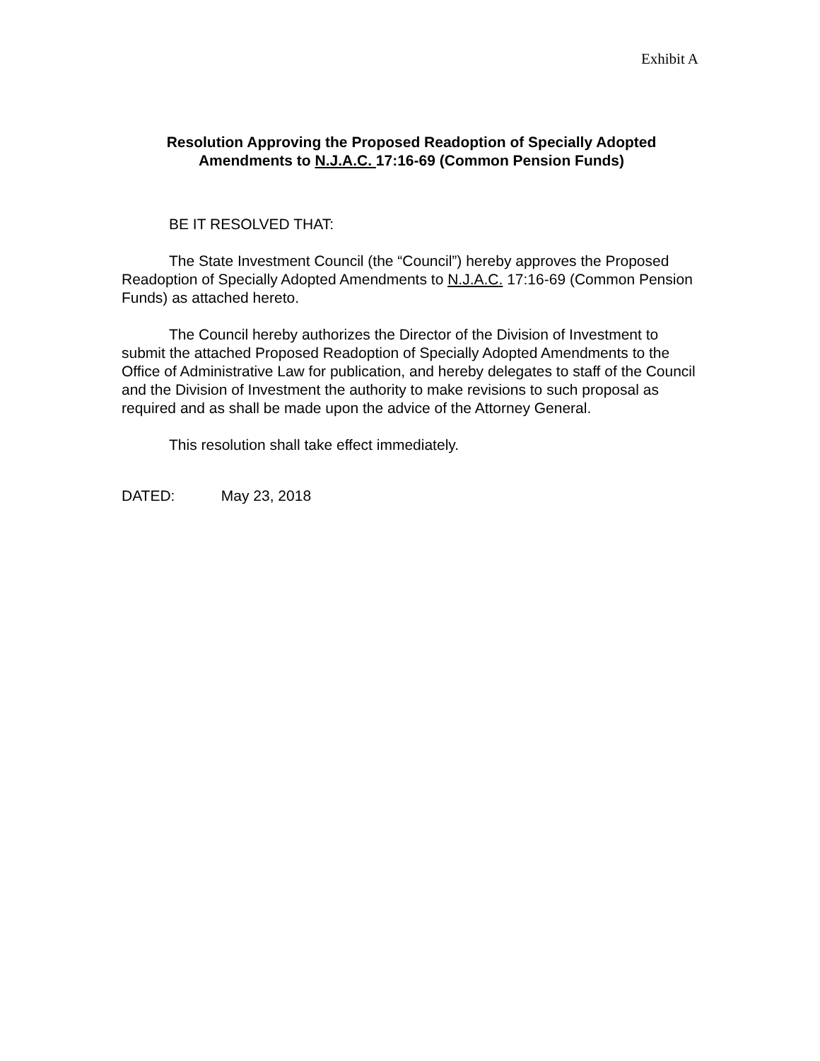Exhibit A
Resolution Approving the Proposed Readoption of Specially Adopted
Amendments to N.J.A.C. 17:16-69 (Common Pension Funds)
BE IT RESOLVED THAT:
The State Investment Council (the “Council”) hereby approves the Proposed Readoption of Specially Adopted Amendments to N.J.A.C. 17:16-69 (Common Pension Funds) as attached hereto.
The Council hereby authorizes the Director of the Division of Investment to submit the attached Proposed Readoption of Specially Adopted Amendments to the Office of Administrative Law for publication, and hereby delegates to staff of the Council and the Division of Investment the authority to make revisions to such proposal as required and as shall be made upon the advice of the Attorney General.
This resolution shall take effect immediately.
DATED: May 23, 2018